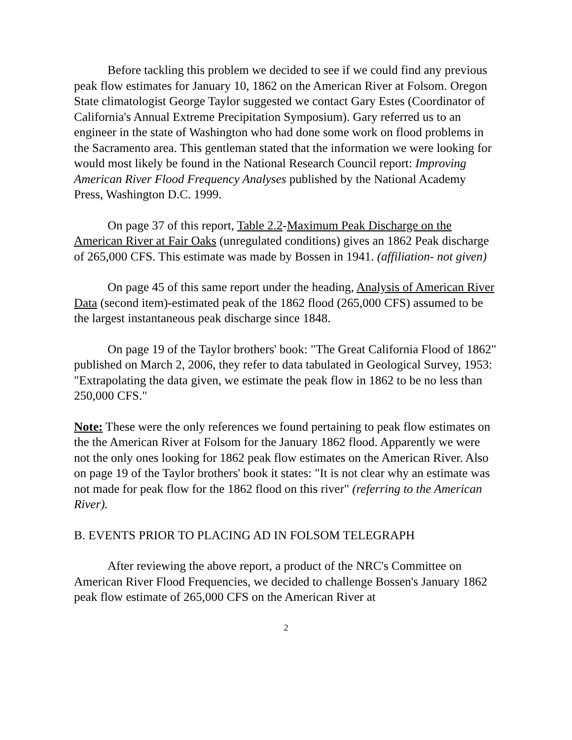Before tackling this problem we decided to see if we could find any previous peak flow estimates for January 10, 1862 on the American River at Folsom. Oregon State climatologist George Taylor suggested we contact Gary Estes (Coordinator of California's Annual Extreme Precipitation Symposium). Gary referred us to an engineer in the state of Washington who had done some work on flood problems in the Sacramento area. This gentleman stated that the information we were looking for would most likely be found in the National Research Council report: Improving American River Flood Frequency Analyses published by the National Academy Press, Washington D.C. 1999.
On page 37 of this report, Table 2.2-Maximum Peak Discharge on the American River at Fair Oaks (unregulated conditions) gives an 1862 Peak discharge of 265,000 CFS. This estimate was made by Bossen in 1941. (affiliation- not given)
On page 45 of this same report under the heading, Analysis of American River Data (second item)-estimated peak of the 1862 flood (265,000 CFS) assumed to be the largest instantaneous peak discharge since 1848.
On page 19 of the Taylor brothers' book: "The Great California Flood of 1862" published on March 2, 2006, they refer to data tabulated in Geological Survey, 1953: "Extrapolating the data given, we estimate the peak flow in 1862 to be no less than 250,000 CFS."
Note: These were the only references we found pertaining to peak flow estimates on the the American River at Folsom for the January 1862 flood. Apparently we were not the only ones looking for 1862 peak flow estimates on the American River. Also on page 19 of the Taylor brothers' book it states: "It is not clear why an estimate was not made for peak flow for the 1862 flood on this river" (referring to the American River).
B. EVENTS PRIOR TO PLACING AD IN FOLSOM TELEGRAPH
After reviewing the above report, a product of the NRC's Committee on American River Flood Frequencies, we decided to challenge Bossen's January 1862 peak flow estimate of 265,000 CFS on the American River at
2